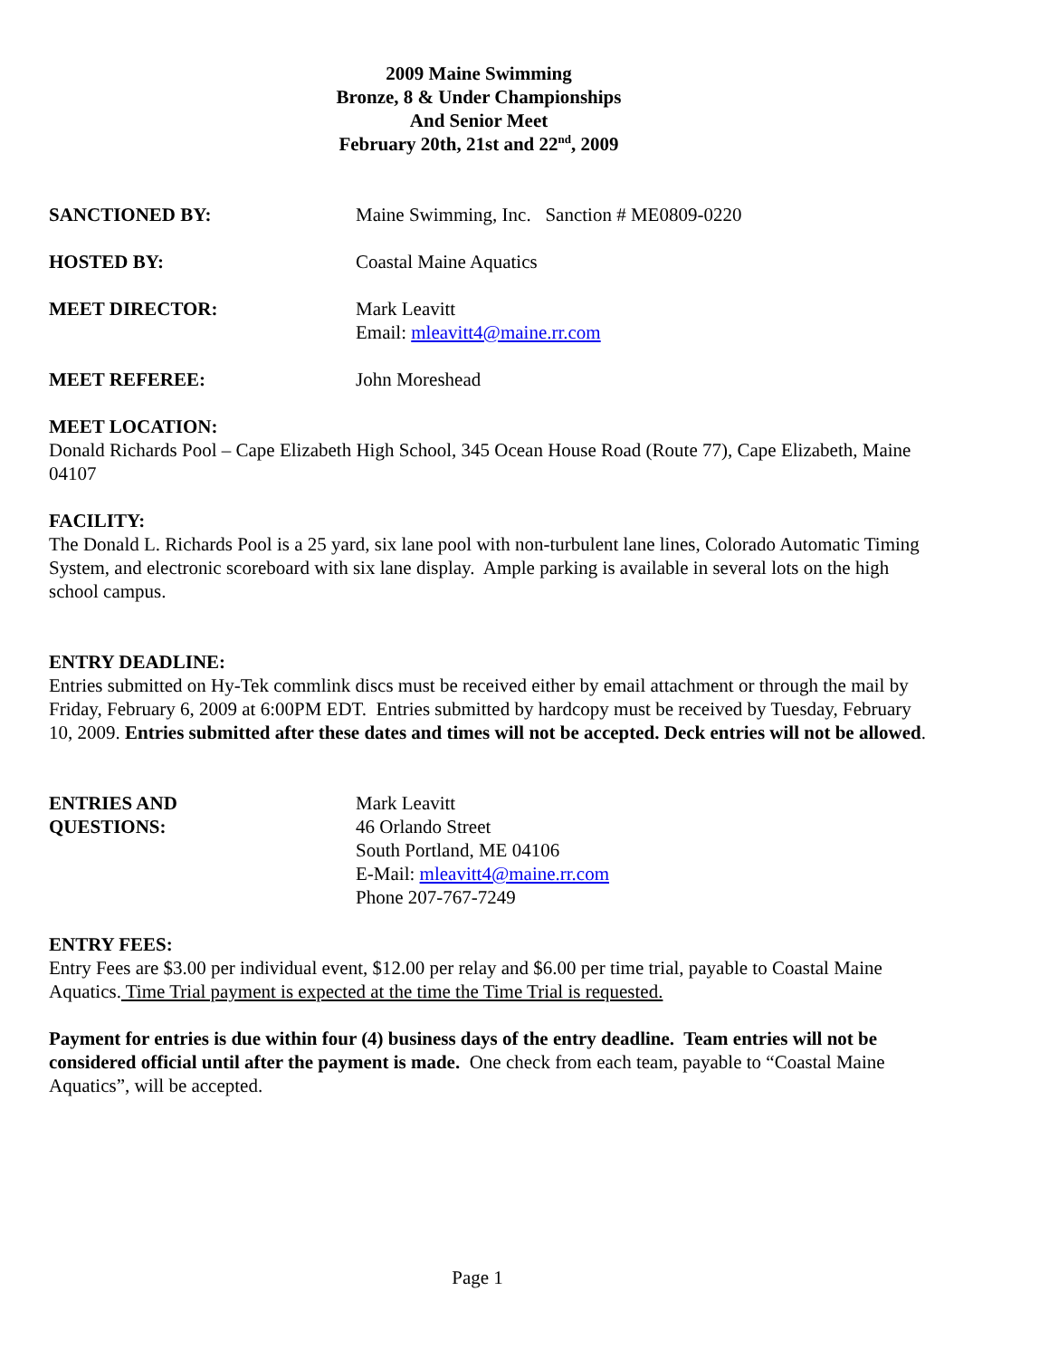2009 Maine Swimming
Bronze, 8 & Under Championships
And Senior Meet
February 20th, 21st and 22<sup>nd</sup>, 2009
SANCTIONED BY: Maine Swimming, Inc. Sanction # ME0809-0220
HOSTED BY: Coastal Maine Aquatics
MEET DIRECTOR: Mark Leavitt
Email: mleavitt4@maine.rr.com
MEET REFEREE: John Moreshead
MEET LOCATION:
Donald Richards Pool – Cape Elizabeth High School, 345 Ocean House Road (Route 77), Cape Elizabeth, Maine 04107
FACILITY:
The Donald L. Richards Pool is a 25 yard, six lane pool with non-turbulent lane lines, Colorado Automatic Timing System, and electronic scoreboard with six lane display. Ample parking is available in several lots on the high school campus.
ENTRY DEADLINE:
Entries submitted on Hy-Tek commlink discs must be received either by email attachment or through the mail by Friday, February 6, 2009 at 6:00PM EDT. Entries submitted by hardcopy must be received by Tuesday, February 10, 2009. Entries submitted after these dates and times will not be accepted. Deck entries will not be allowed.
ENTRIES AND
QUESTIONS:
Mark Leavitt
46 Orlando Street
South Portland, ME 04106
E-Mail: mleavitt4@maine.rr.com
Phone 207-767-7249
ENTRY FEES:
Entry Fees are $3.00 per individual event, $12.00 per relay and $6.00 per time trial, payable to Coastal Maine Aquatics. Time Trial payment is expected at the time the Time Trial is requested.
Payment for entries is due within four (4) business days of the entry deadline. Team entries will not be considered official until after the payment is made. One check from each team, payable to “Coastal Maine Aquatics”, will be accepted.
Page 1